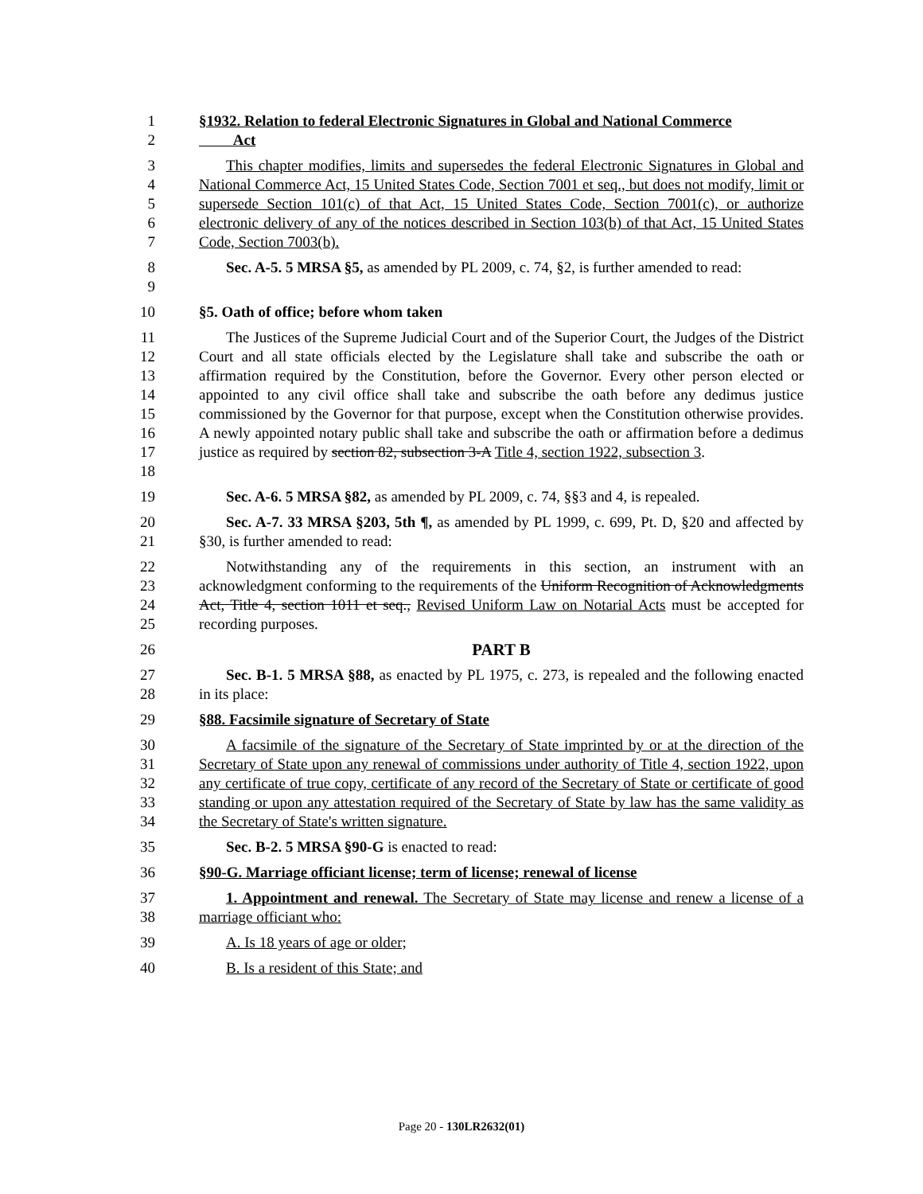1
2
§1932. Relation to federal Electronic Signatures in Global and National Commerce
Act
3
4
5
6
7
This chapter modifies, limits and supersedes the federal Electronic Signatures in Global and National Commerce Act, 15 United States Code, Section 7001 et seq., but does not modify, limit or supersede Section 101(c) of that Act, 15 United States Code, Section 7001(c), or authorize electronic delivery of any of the notices described in Section 103(b) of that Act, 15 United States Code, Section 7003(b).
8
9
Sec. A-5. 5 MRSA §5, as amended by PL 2009, c. 74, §2, is further amended to read:
10 §5. Oath of office; before whom taken
11
12
13
14
15
16
17
18
The Justices of the Supreme Judicial Court and of the Superior Court, the Judges of the District Court and all state officials elected by the Legislature shall take and subscribe the oath or affirmation required by the Constitution, before the Governor. Every other person elected or appointed to any civil office shall take and subscribe the oath before any dedimus justice commissioned by the Governor for that purpose, except when the Constitution otherwise provides. A newly appointed notary public shall take and subscribe the oath or affirmation before a dedimus justice as required by section 82, subsection 3-A Title 4, section 1922, subsection 3.
19 Sec. A-6. 5 MRSA §82, as amended by PL 2009, c. 74, §§3 and 4, is repealed.
20
21
Sec. A-7. 33 MRSA §203, 5th ¶, as amended by PL 1999, c. 699, Pt. D, §20 and affected by §30, is further amended to read:
22
23
24
25
Notwithstanding any of the requirements in this section, an instrument with an acknowledgment conforming to the requirements of the Uniform Recognition of Acknowledgments Act, Title 4, section 1011 et seq., Revised Uniform Law on Notarial Acts must be accepted for recording purposes.
26 PART B
27
28
Sec. B-1. 5 MRSA §88, as enacted by PL 1975, c. 273, is repealed and the following enacted in its place:
29 §88. Facsimile signature of Secretary of State
30
31
32
33
34
A facsimile of the signature of the Secretary of State imprinted by or at the direction of the Secretary of State upon any renewal of commissions under authority of Title 4, section 1922, upon any certificate of true copy, certificate of any record of the Secretary of State or certificate of good standing or upon any attestation required of the Secretary of State by law has the same validity as the Secretary of State's written signature.
35 Sec. B-2. 5 MRSA §90-G is enacted to read:
36 §90-G. Marriage officiant license; term of license; renewal of license
37
38
1. Appointment and renewal. The Secretary of State may license and renew a license of a marriage officiant who:
39 A. Is 18 years of age or older;
40 B. Is a resident of this State; and
Page 20 - 130LR2632(01)